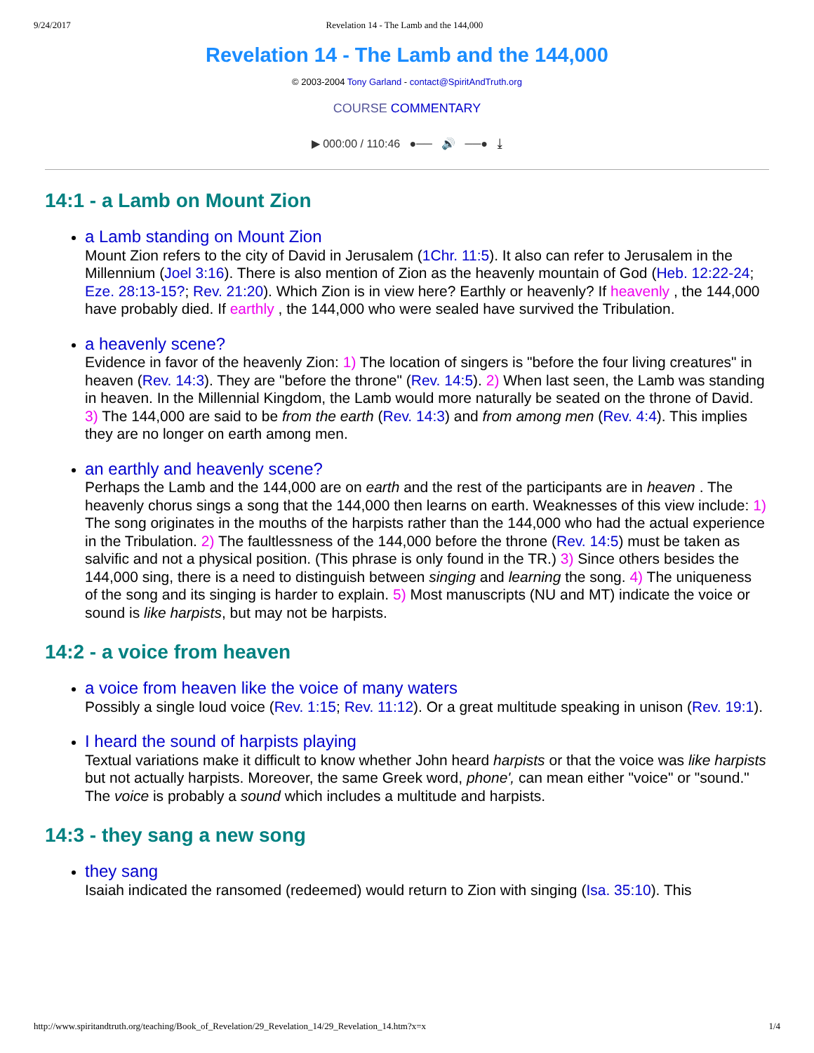9/24/2017 Revelation 14 - The Lamb and the 144,000
Revelation 14 - The Lamb and the 144,000
© 2003-2004 Tony Garland - contact@SpiritAndTruth.org
COURSE COMMENTARY
▶ 000:00 / 110:46 ●── 🔊 ──● ⤓
14:1 - a Lamb on Mount Zion
a Lamb standing on Mount Zion
Mount Zion refers to the city of David in Jerusalem (1Chr. 11:5). It also can refer to Jerusalem in the Millennium (Joel 3:16). There is also mention of Zion as the heavenly mountain of God (Heb. 12:22-24; Eze. 28:13-15?; Rev. 21:20). Which Zion is in view here? Earthly or heavenly? If heavenly , the 144,000 have probably died. If earthly , the 144,000 who were sealed have survived the Tribulation.
a heavenly scene?
Evidence in favor of the heavenly Zion: 1) The location of singers is "before the four living creatures" in heaven (Rev. 14:3). They are "before the throne" (Rev. 14:5). 2) When last seen, the Lamb was standing in heaven. In the Millennial Kingdom, the Lamb would more naturally be seated on the throne of David. 3) The 144,000 are said to be from the earth (Rev. 14:3) and from among men (Rev. 4:4). This implies they are no longer on earth among men.
an earthly and heavenly scene?
Perhaps the Lamb and the 144,000 are on earth and the rest of the participants are in heaven . The heavenly chorus sings a song that the 144,000 then learns on earth. Weaknesses of this view include: 1) The song originates in the mouths of the harpists rather than the 144,000 who had the actual experience in the Tribulation. 2) The faultlessness of the 144,000 before the throne (Rev. 14:5) must be taken as salvific and not a physical position. (This phrase is only found in the TR.) 3) Since others besides the 144,000 sing, there is a need to distinguish between singing and learning the song. 4) The uniqueness of the song and its singing is harder to explain. 5) Most manuscripts (NU and MT) indicate the voice or sound is like harpists, but may not be harpists.
14:2 - a voice from heaven
a voice from heaven like the voice of many waters
Possibly a single loud voice (Rev. 1:15; Rev. 11:12). Or a great multitude speaking in unison (Rev. 19:1).
I heard the sound of harpists playing
Textual variations make it difficult to know whether John heard harpists or that the voice was like harpists but not actually harpists. Moreover, the same Greek word, phone', can mean either "voice" or "sound." The voice is probably a sound which includes a multitude and harpists.
14:3 - they sang a new song
they sang
Isaiah indicated the ransomed (redeemed) would return to Zion with singing (Isa. 35:10). This
http://www.spiritandtruth.org/teaching/Book_of_Revelation/29_Revelation_14/29_Revelation_14.htm?x=x 1/4